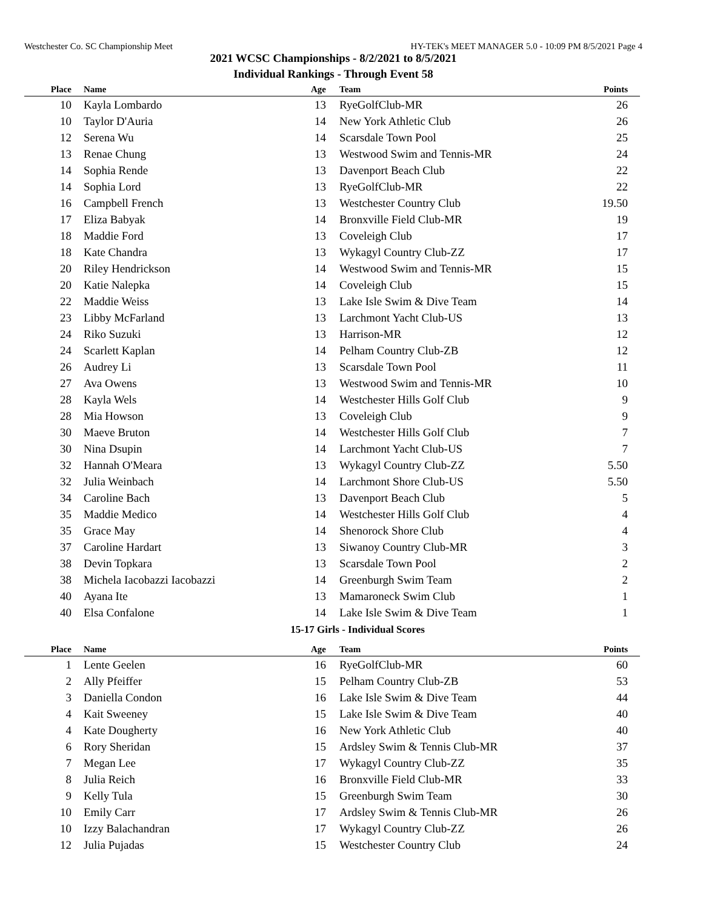Westchester Co. SC Championship Meet HY-TEK's MEET MANAGER 5.0 - 10:09 PM 8/5/2021 Page 4
2021 WCSC Championships - 8/2/2021 to 8/5/2021
Individual Rankings - Through Event 58
| Place | Name | Age | Team | Points |
| --- | --- | --- | --- | --- |
| 10 | Kayla Lombardo | 13 | RyeGolfClub-MR | 26 |
| 10 | Taylor D'Auria | 14 | New York Athletic Club | 26 |
| 12 | Serena Wu | 14 | Scarsdale Town Pool | 25 |
| 13 | Renae Chung | 13 | Westwood Swim and Tennis-MR | 24 |
| 14 | Sophia Rende | 13 | Davenport Beach Club | 22 |
| 14 | Sophia Lord | 13 | RyeGolfClub-MR | 22 |
| 16 | Campbell French | 13 | Westchester Country Club | 19.50 |
| 17 | Eliza Babyak | 14 | Bronxville Field Club-MR | 19 |
| 18 | Maddie Ford | 13 | Coveleigh Club | 17 |
| 18 | Kate Chandra | 13 | Wykagyl Country Club-ZZ | 17 |
| 20 | Riley Hendrickson | 14 | Westwood Swim and Tennis-MR | 15 |
| 20 | Katie Nalepka | 14 | Coveleigh Club | 15 |
| 22 | Maddie Weiss | 13 | Lake Isle Swim & Dive Team | 14 |
| 23 | Libby McFarland | 13 | Larchmont Yacht Club-US | 13 |
| 24 | Riko Suzuki | 13 | Harrison-MR | 12 |
| 24 | Scarlett Kaplan | 14 | Pelham Country Club-ZB | 12 |
| 26 | Audrey Li | 13 | Scarsdale Town Pool | 11 |
| 27 | Ava Owens | 13 | Westwood Swim and Tennis-MR | 10 |
| 28 | Kayla Wels | 14 | Westchester Hills Golf Club | 9 |
| 28 | Mia Howson | 13 | Coveleigh Club | 9 |
| 30 | Maeve Bruton | 14 | Westchester Hills Golf Club | 7 |
| 30 | Nina Dsupin | 14 | Larchmont Yacht Club-US | 7 |
| 32 | Hannah O'Meara | 13 | Wykagyl Country Club-ZZ | 5.50 |
| 32 | Julia Weinbach | 14 | Larchmont Shore Club-US | 5.50 |
| 34 | Caroline Bach | 13 | Davenport Beach Club | 5 |
| 35 | Maddie Medico | 14 | Westchester Hills Golf Club | 4 |
| 35 | Grace May | 14 | Shenorock Shore Club | 4 |
| 37 | Caroline Hardart | 13 | Siwanoy Country Club-MR | 3 |
| 38 | Devin Topkara | 13 | Scarsdale Town Pool | 2 |
| 38 | Michela Iacobazzi Iacobazzi | 14 | Greenburgh Swim Team | 2 |
| 40 | Ayana Ite | 13 | Mamaroneck Swim Club | 1 |
| 40 | Elsa Confalone | 14 | Lake Isle Swim & Dive Team | 1 |
15-17 Girls - Individual Scores
| Place | Name | Age | Team | Points |
| --- | --- | --- | --- | --- |
| 1 | Lente Geelen | 16 | RyeGolfClub-MR | 60 |
| 2 | Ally Pfeiffer | 15 | Pelham Country Club-ZB | 53 |
| 3 | Daniella Condon | 16 | Lake Isle Swim & Dive Team | 44 |
| 4 | Kait Sweeney | 15 | Lake Isle Swim & Dive Team | 40 |
| 4 | Kate Dougherty | 16 | New York Athletic Club | 40 |
| 6 | Rory Sheridan | 15 | Ardsley Swim & Tennis Club-MR | 37 |
| 7 | Megan Lee | 17 | Wykagyl Country Club-ZZ | 35 |
| 8 | Julia Reich | 16 | Bronxville Field Club-MR | 33 |
| 9 | Kelly Tula | 15 | Greenburgh Swim Team | 30 |
| 10 | Emily Carr | 17 | Ardsley Swim & Tennis Club-MR | 26 |
| 10 | Izzy Balachandran | 17 | Wykagyl Country Club-ZZ | 26 |
| 12 | Julia Pujadas | 15 | Westchester Country Club | 24 |